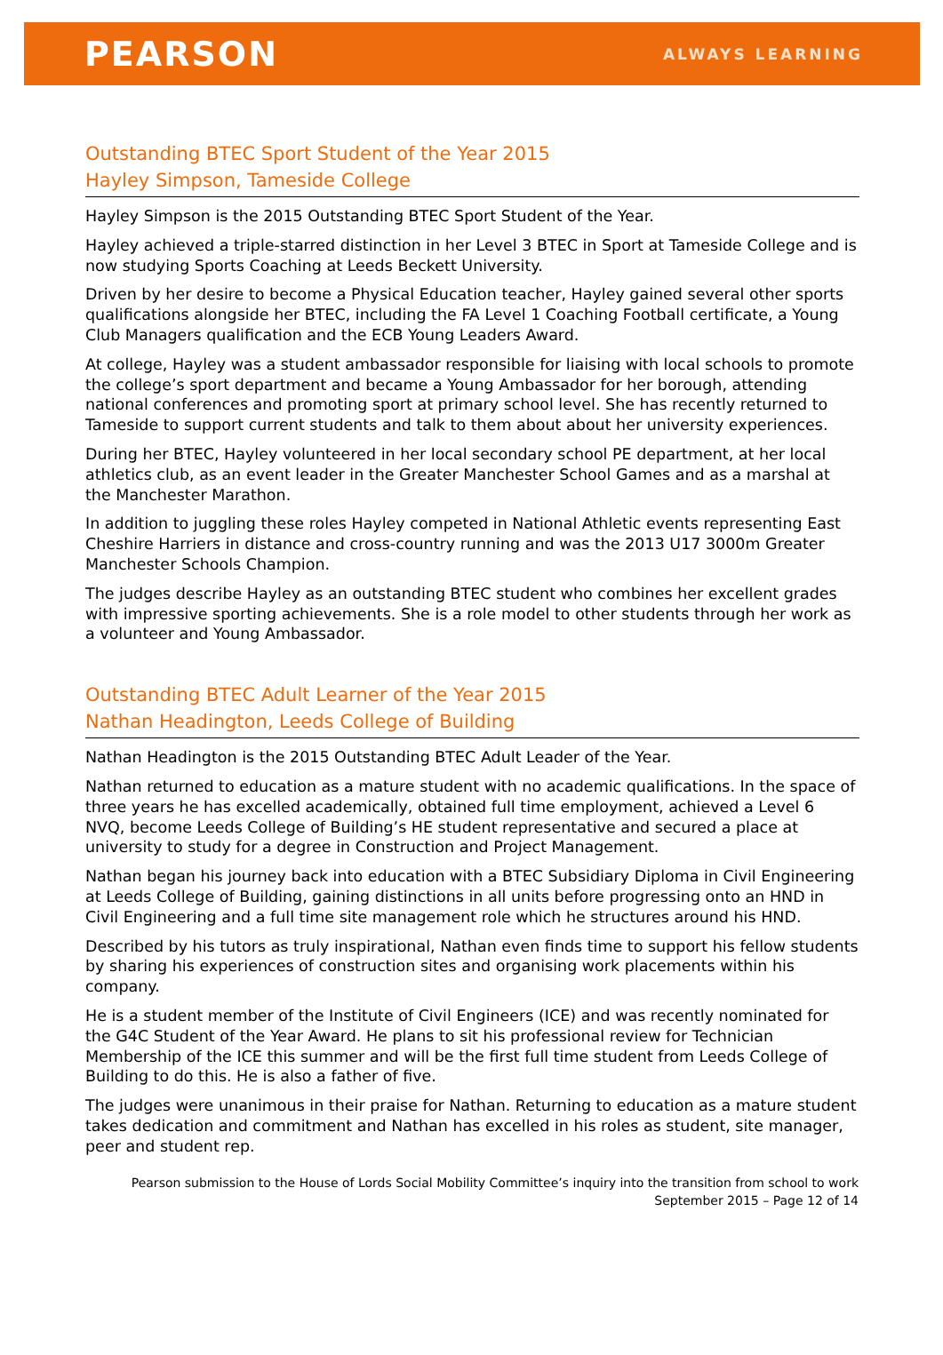PEARSON
ALWAYS LEARNING
Outstanding BTEC Sport Student of the Year 2015
Hayley Simpson, Tameside College
Hayley Simpson is the 2015 Outstanding BTEC Sport Student of the Year.
Hayley achieved a triple-starred distinction in her Level 3 BTEC in Sport at Tameside College and is now studying Sports Coaching at Leeds Beckett University.
Driven by her desire to become a Physical Education teacher, Hayley gained several other sports qualifications alongside her BTEC, including the FA Level 1 Coaching Football certificate, a Young Club Managers qualification and the ECB Young Leaders Award.
At college, Hayley was a student ambassador responsible for liaising with local schools to promote the college’s sport department and became a Young Ambassador for her borough, attending national conferences and promoting sport at primary school level. She has recently returned to Tameside to support current students and talk to them about about her university experiences.
During her BTEC, Hayley volunteered in her local secondary school PE department, at her local athletics club, as an event leader in the Greater Manchester School Games and as a marshal at the Manchester Marathon.
In addition to juggling these roles Hayley competed in National Athletic events representing East Cheshire Harriers in distance and cross-country running and was the 2013 U17 3000m Greater Manchester Schools Champion.
The judges describe Hayley as an outstanding BTEC student who combines her excellent grades with impressive sporting achievements. She is a role model to other students through her work as a volunteer and Young Ambassador.
Outstanding BTEC Adult Learner of the Year 2015
Nathan Headington, Leeds College of Building
Nathan Headington is the 2015 Outstanding BTEC Adult Leader of the Year.
Nathan returned to education as a mature student with no academic qualifications. In the space of three years he has excelled academically, obtained full time employment, achieved a Level 6 NVQ, become Leeds College of Building’s HE student representative and secured a place at university to study for a degree in Construction and Project Management.
Nathan began his journey back into education with a BTEC Subsidiary Diploma in Civil Engineering at Leeds College of Building, gaining distinctions in all units before progressing onto an HND in Civil Engineering and a full time site management role which he structures around his HND.
Described by his tutors as truly inspirational, Nathan even finds time to support his fellow students by sharing his experiences of construction sites and organising work placements within his company.
He is a student member of the Institute of Civil Engineers (ICE) and was recently nominated for the G4C Student of the Year Award. He plans to sit his professional review for Technician Membership of the ICE this summer and will be the first full time student from Leeds College of Building to do this. He is also a father of five.
The judges were unanimous in their praise for Nathan. Returning to education as a mature student takes dedication and commitment and Nathan has excelled in his roles as student, site manager, peer and student rep.
Pearson submission to the House of Lords Social Mobility Committee’s inquiry into the transition from school to work
September 2015 – Page 12 of 14